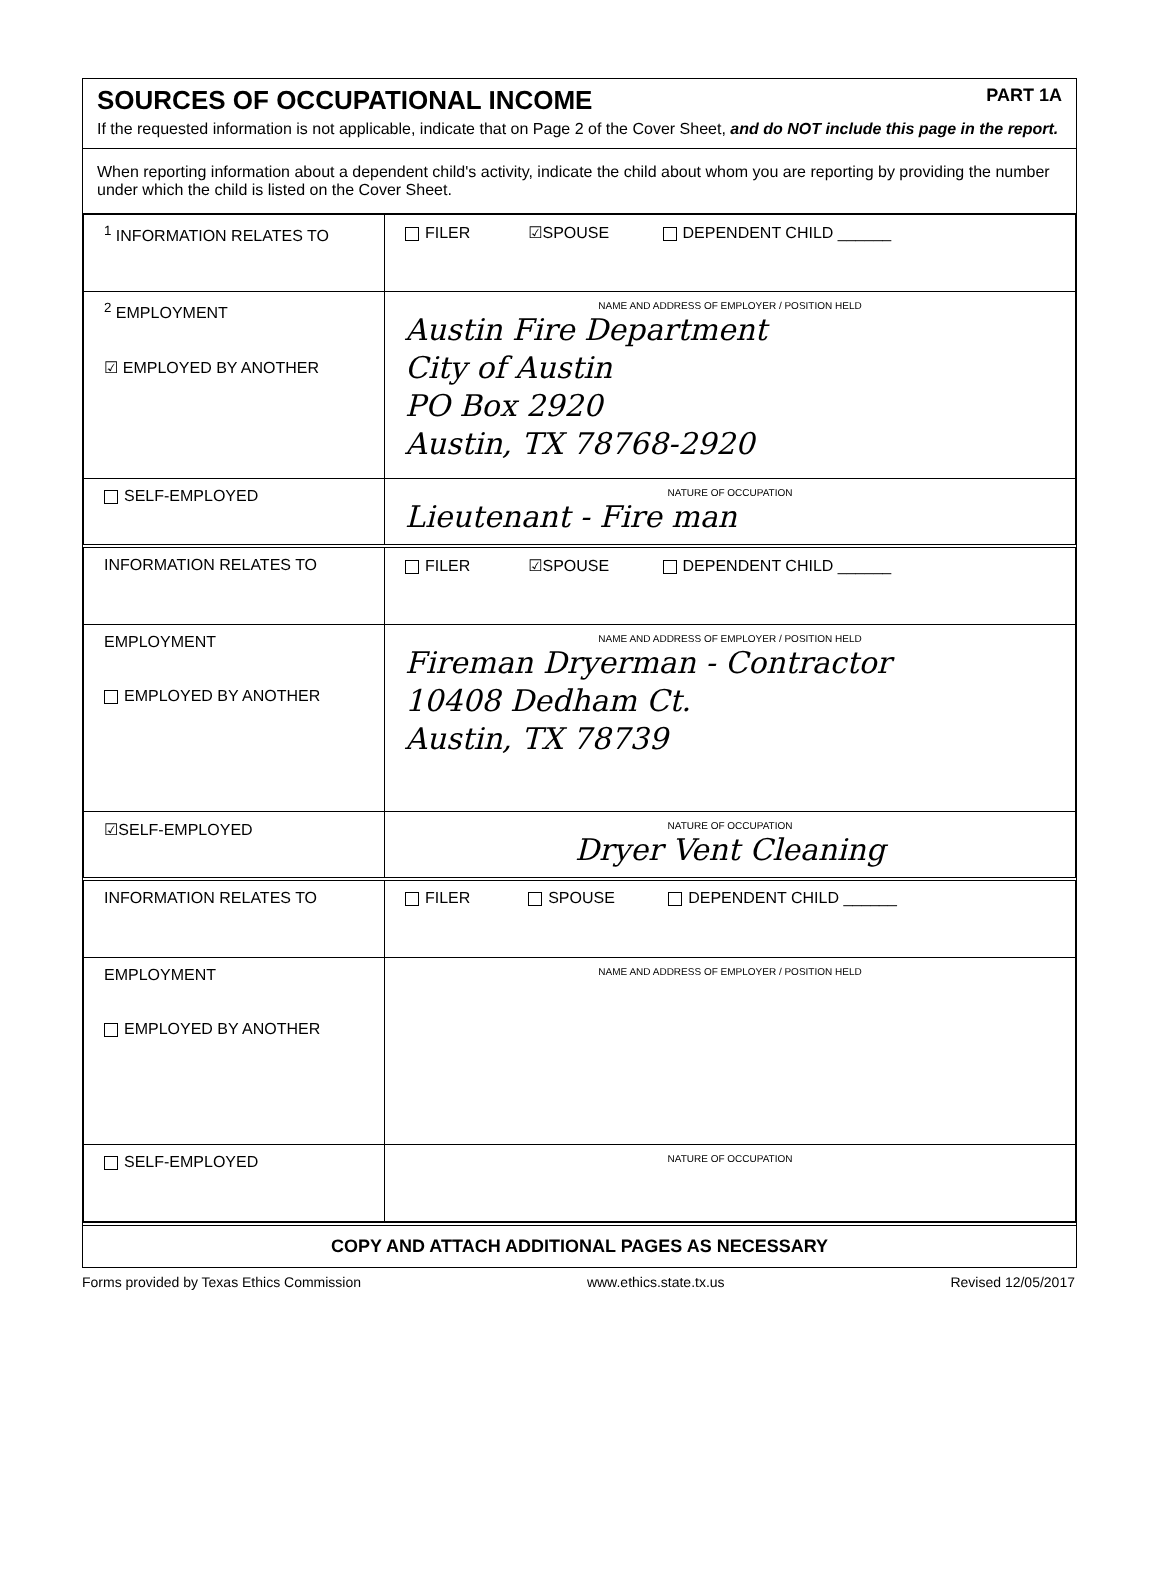SOURCES OF OCCUPATIONAL INCOME PART 1A
If the requested information is not applicable, indicate that on Page 2 of the Cover Sheet, and do NOT include this page in the report.
When reporting information about a dependent child's activity, indicate the child about whom you are reporting by providing the number under which the child is listed on the Cover Sheet.
| <sup>1</sup> INFORMATION RELATES TO | FILER ☑SPOUSE DEPENDENT CHILD ______ |
| <sup>2</sup> EMPLOYMENT ☑ EMPLOYED BY ANOTHER | NAME AND ADDRESS OF EMPLOYER / POSITION HELD Austin Fire Department City of Austin PO Box 2920 Austin, TX 78768-2920 |
| SELF-EMPLOYED | NATURE OF OCCUPATION Lieutenant - Fire man |
| INFORMATION RELATES TO | FILER ☑SPOUSE DEPENDENT CHILD ______ |
| EMPLOYMENT EMPLOYED BY ANOTHER | NAME AND ADDRESS OF EMPLOYER / POSITION HELD Fireman Dryerman - Contractor 10408 Dedham Ct. Austin, TX 78739 |
| ☑SELF-EMPLOYED | NATURE OF OCCUPATION Dryer Vent Cleaning |
| INFORMATION RELATES TO | FILER SPOUSE DEPENDENT CHILD ______ |
| EMPLOYMENT EMPLOYED BY ANOTHER | NAME AND ADDRESS OF EMPLOYER / POSITION HELD |
| SELF-EMPLOYED | NATURE OF OCCUPATION |
COPY AND ATTACH ADDITIONAL PAGES AS NECESSARY
Forms provided by Texas Ethics Commission www.ethics.state.tx.us Revised 12/05/2017